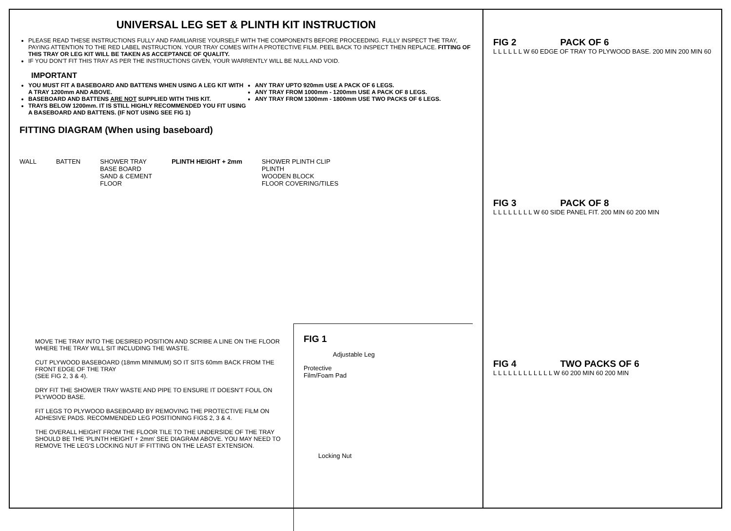UNIVERSAL LEG SET & PLINTH KIT INSTRUCTION
PLEASE READ THESE INSTRUCTIONS FULLY AND FAMILIARISE YOURSELF WITH THE COMPONENTS BEFORE PROCEEDING. FULLY INSPECT THE TRAY, PAYING ATTENTION TO THE RED LABEL INSTRUCTION. YOUR TRAY COMES WITH A PROTECTIVE FILM. PEEL BACK TO INSPECT THEN REPLACE. FITTING OF THIS TRAY OR LEG KIT WILL BE TAKEN AS ACCEPTANCE OF QUALITY.
IF YOU DON'T FIT THIS TRAY AS PER THE INSTRUCTIONS GIVEN, YOUR WARRENTLY WILL BE NULL AND VOID.
IMPORTANT
YOU MUST FIT A BASEBOARD AND BATTENS WHEN USING A LEG KIT WITH A TRAY 1200mm AND ABOVE.
BASEBOARD AND BATTENS ARE NOT SUPPLIED WITH THIS KIT.
TRAYS BELOW 1200mm. IT IS STILL HIGHLY RECOMMENDED YOU FIT USING A BASEBOARD AND BATTENS. (IF NOT USING SEE FIG 1)
ANY TRAY UPTO 920mm USE A PACK OF 6 LEGS.
ANY TRAY FROM 1000mm - 1200mm USE A PACK OF 8 LEGS.
ANY TRAY FROM 1300mm - 1800mm USE TWO PACKS OF 6 LEGS.
FITTING DIAGRAM (When using baseboard)
WALL BATTEN SHOWER TRAY
BASE BOARD
SAND & CEMENT
FLOOR
PLINTH HEIGHT + 2mm SHOWER PLINTH CLIP
PLINTH
WOODEN BLOCK
FLOOR COVERING/TILES
MOVE THE TRAY INTO THE DESIRED POSITION AND SCRIBE A LINE ON THE FLOOR WHERE THE TRAY WILL SIT INCLUDING THE WASTE.
CUT PLYWOOD BASEBOARD (18mm MINIMUM) SO IT SITS 60mm BACK FROM THE FRONT EDGE OF THE TRAY
(SEE FIG 2, 3 & 4).
DRY FIT THE SHOWER TRAY WASTE AND PIPE TO ENSURE IT DOESN'T FOUL ON PLYWOOD BASE.
FIT LEGS TO PLYWOOD BASEBOARD BY REMOVING THE PROTECTIVE FILM ON ADHESIVE PADS. RECOMMENDED LEG POSITIONING FIGS 2, 3 & 4.
THE OVERALL HEIGHT FROM THE FLOOR TILE TO THE UNDERSIDE OF THE TRAY SHOULD BE THE 'PLINTH HEIGHT + 2mm' SEE DIAGRAM ABOVE. YOU MAY NEED TO REMOVE THE LEG'S LOCKING NUT IF FITTING ON THE LEAST EXTENSION.
FIG 1
Adjustable Leg
Protective
Film/Foam Pad
Locking Nut
FIG 2 PACK OF 6
L L L L L L W 60 EDGE OF TRAY TO PLYWOOD BASE. 200 MIN 200 MIN 60
FIG 3 PACK OF 8
L L L L L L L L W 60 SIDE PANEL FIT. 200 MIN 60 200 MIN
FIG 4 TWO PACKS OF 6
L L L L L L L L L L L L W 60 200 MIN 60 200 MIN